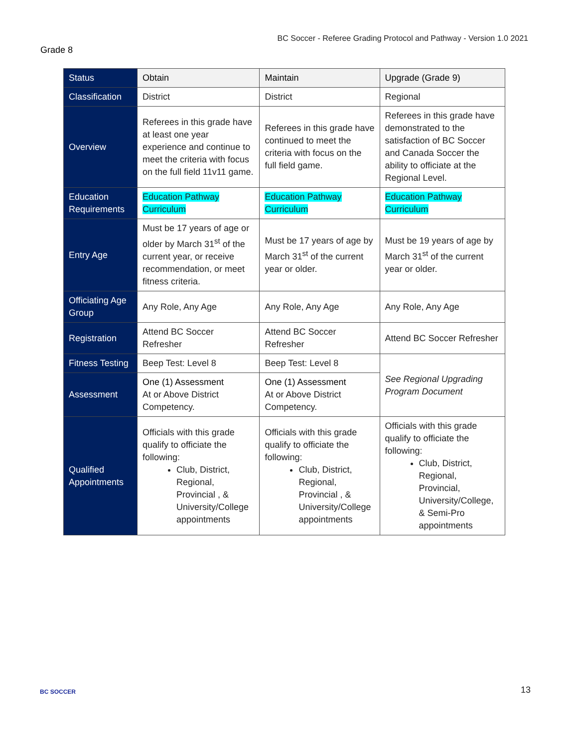BC Soccer - Referee Grading Protocol and Pathway - Version 1.0 2021
Grade 8
| Status | Obtain | Maintain | Upgrade (Grade 9) |
| --- | --- | --- | --- |
| Classification | District | District | Regional |
| Overview | Referees in this grade have at least one year experience and continue to meet the criteria with focus on the full field 11v11 game. | Referees in this grade have continued to meet the criteria with focus on the full field game. | Referees in this grade have demonstrated to the satisfaction of BC Soccer and Canada Soccer the ability to officiate at the Regional Level. |
| Education Requirements | Education Pathway Curriculum | Education Pathway Curriculum | Education Pathway Curriculum |
| Entry Age | Must be 17 years of age or older by March 31<sup>st</sup> of the current year, or receive recommendation, or meet fitness criteria. | Must be 17 years of age by March 31<sup>st</sup> of the current year or older. | Must be 19 years of age by March 31<sup>st</sup> of the current year or older. |
| Officiating Age Group | Any Role, Any Age | Any Role, Any Age | Any Role, Any Age |
| Registration | Attend BC Soccer Refresher | Attend BC Soccer Refresher | Attend BC Soccer Refresher |
| Fitness Testing | Beep Test: Level 8 | Beep Test: Level 8 | See Regional Upgrading Program Document |
| Assessment | One (1) Assessment At or Above District Competency. | One (1) Assessment At or Above District Competency. | |
| Qualified Appointments | Officials with this grade qualify to officiate the following: Club, District, Regional, Provincial , & University/College appointments | Officials with this grade qualify to officiate the following: Club, District, Regional, Provincial , & University/College appointments | Officials with this grade qualify to officiate the following: Club, District, Regional, Provincial, University/College, & Semi-Pro appointments |
BC SOCCER
13